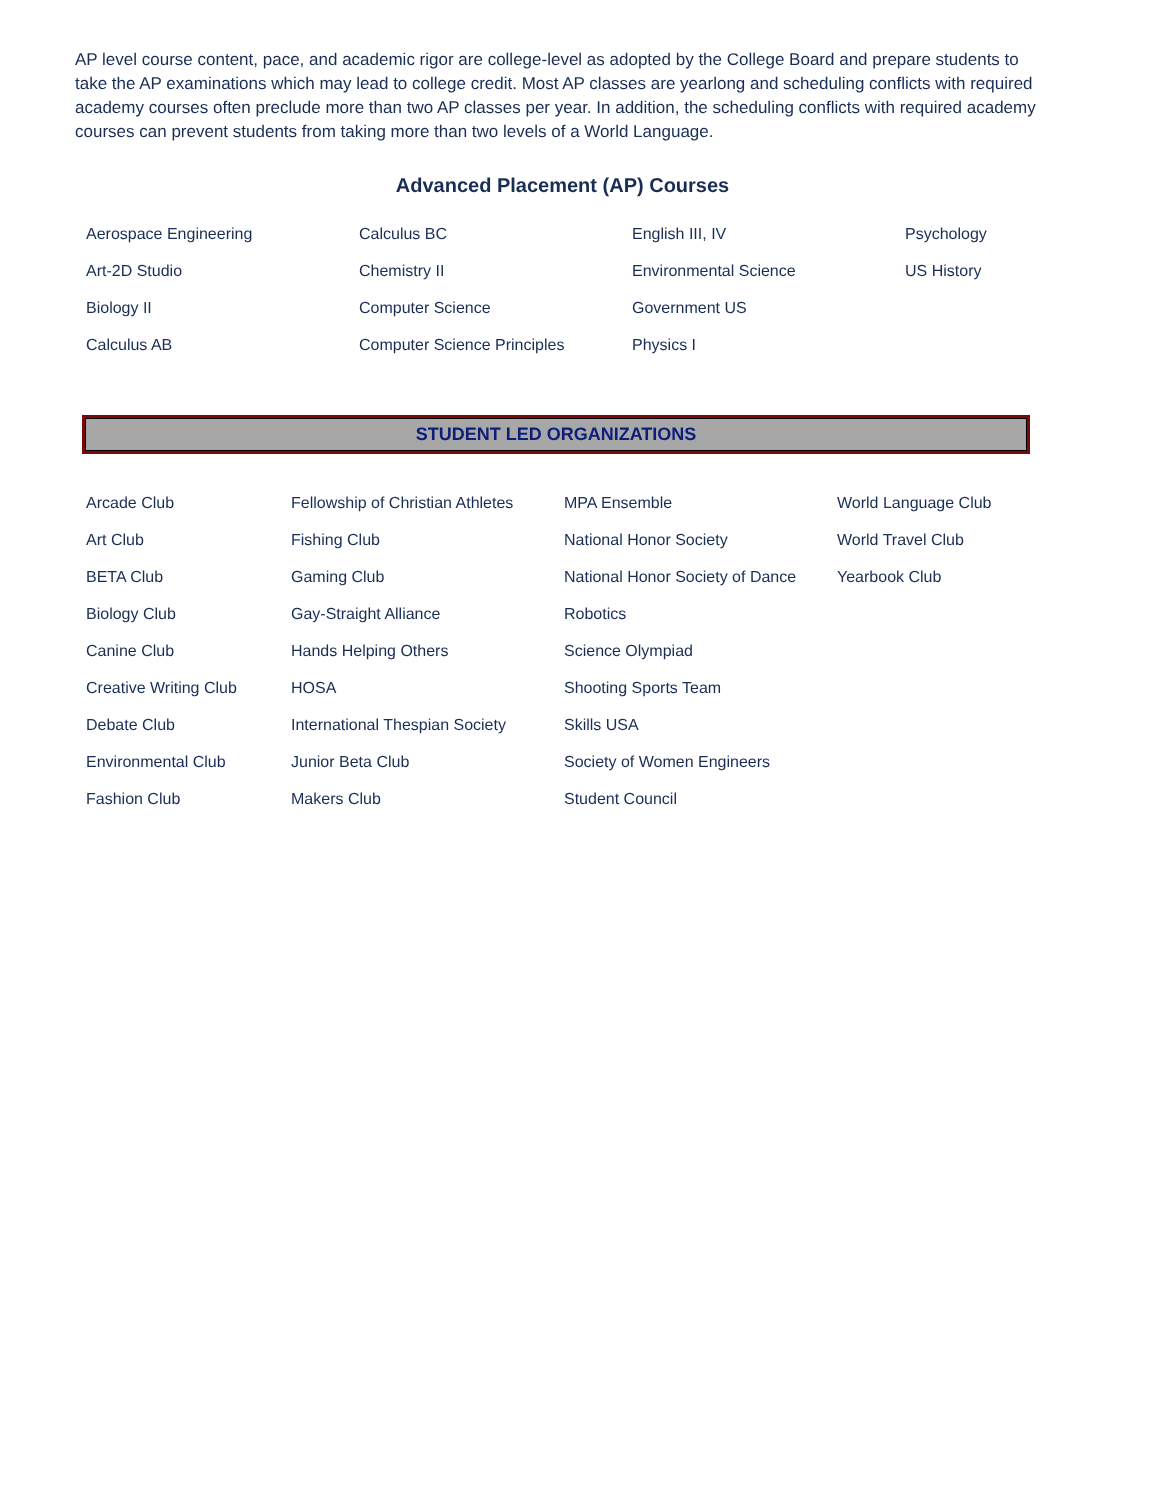AP level course content, pace, and academic rigor are college-level as adopted by the College Board and prepare students to take the AP examinations which may lead to college credit. Most AP classes are yearlong and scheduling conflicts with required academy courses often preclude more than two AP classes per year. In addition, the scheduling conflicts with required academy courses can prevent students from taking more than two levels of a World Language.
Advanced Placement (AP) Courses
| Aerospace Engineering | Calculus BC | English III, IV | Psychology |
| Art-2D Studio | Chemistry II | Environmental Science | US History |
| Biology II | Computer Science | Government US | |
| Calculus AB | Computer Science Principles | Physics I | |
STUDENT LED ORGANIZATIONS
| Arcade Club | Fellowship of Christian Athletes | MPA Ensemble | World Language Club |
| Art Club | Fishing Club | National Honor Society | World Travel Club |
| BETA Club | Gaming Club | National Honor Society of Dance | Yearbook Club |
| Biology Club | Gay-Straight Alliance | Robotics | |
| Canine Club | Hands Helping Others | Science Olympiad | |
| Creative Writing Club | HOSA | Shooting Sports Team | |
| Debate Club | International Thespian Society | Skills USA | |
| Environmental Club | Junior Beta Club | Society of Women Engineers | |
| Fashion Club | Makers Club | Student Council | |